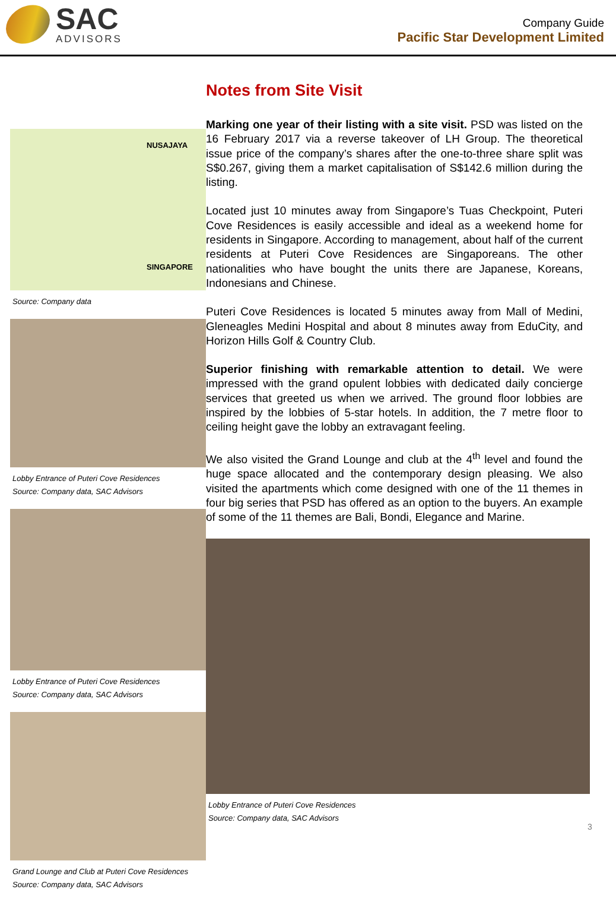SAC
ADVISORS
Company Guide
Pacific Star Development Limited
NUSAJAYA
SINGAPORE
Source: Company data
Lobby Entrance of Puteri Cove Residences
Source: Company data, SAC Advisors
Lobby Entrance of Puteri Cove Residences
Source: Company data, SAC Advisors
Grand Lounge and Club at Puteri Cove Residences
Source: Company data, SAC Advisors
Notes from Site Visit
Marking one year of their listing with a site visit. PSD was listed on the 16 February 2017 via a reverse takeover of LH Group. The theoretical issue price of the company’s shares after the one-to-three share split was S$0.267, giving them a market capitalisation of S$142.6 million during the listing.
Located just 10 minutes away from Singapore’s Tuas Checkpoint, Puteri Cove Residences is easily accessible and ideal as a weekend home for residents in Singapore. According to management, about half of the current residents at Puteri Cove Residences are Singaporeans. The other nationalities who have bought the units there are Japanese, Koreans, Indonesians and Chinese.
Puteri Cove Residences is located 5 minutes away from Mall of Medini, Gleneagles Medini Hospital and about 8 minutes away from EduCity, and Horizon Hills Golf & Country Club.
Superior finishing with remarkable attention to detail. We were impressed with the grand opulent lobbies with dedicated daily concierge services that greeted us when we arrived. The ground floor lobbies are inspired by the lobbies of 5-star hotels. In addition, the 7 metre floor to ceiling height gave the lobby an extravagant feeling.
We also visited the Grand Lounge and club at the 4<sup>th</sup> level and found the huge space allocated and the contemporary design pleasing. We also visited the apartments which come designed with one of the 11 themes in four big series that PSD has offered as an option to the buyers. An example of some of the 11 themes are Bali, Bondi, Elegance and Marine.
Lobby Entrance of Puteri Cove Residences
Source: Company data, SAC Advisors
3